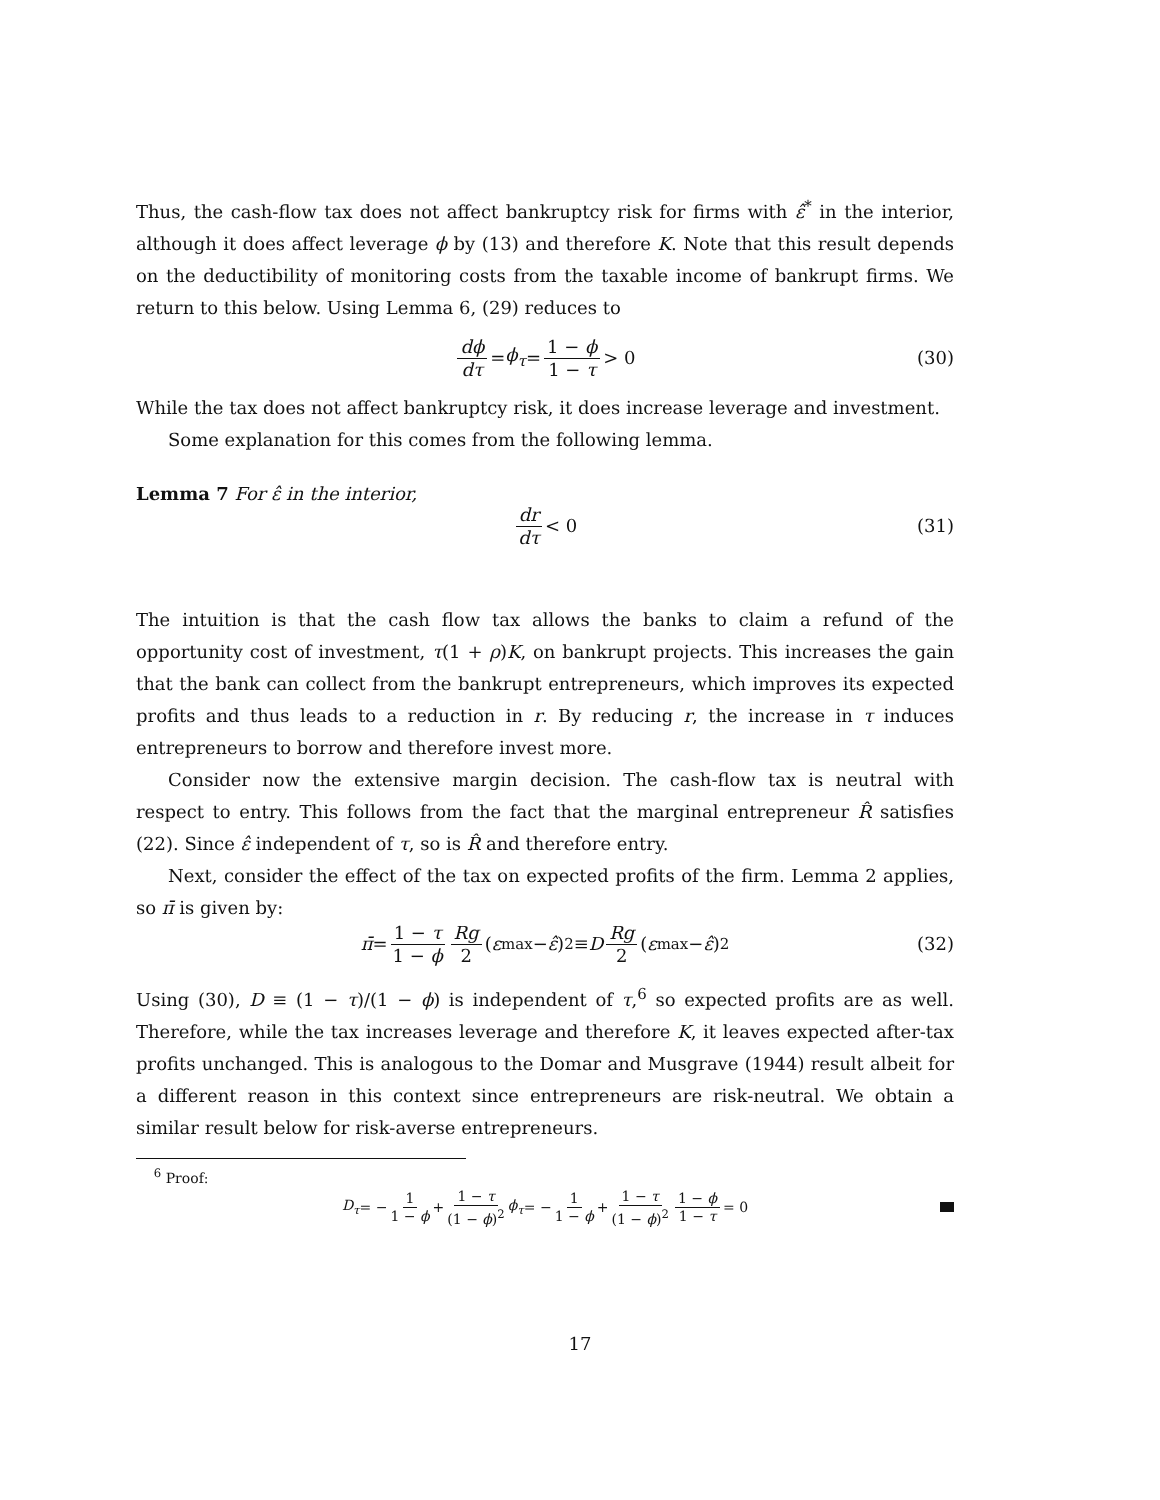Thus, the cash-flow tax does not affect bankruptcy risk for firms with ε̂<sup>*</sup> in the interior, although it does affect leverage ϕ by (13) and therefore K. Note that this result depends on the deductibility of monitoring costs from the taxable income of bankrupt firms. We return to this below. Using Lemma 6, (29) reduces to
dϕ dτ = ϕ<sub>τ</sub> = 1 − ϕ 1 − τ > 0 (30)
While the tax does not affect bankruptcy risk, it does increase leverage and investment.
Some explanation for this comes from the following lemma.
Lemma 7 For ε̂ in the interior,
dr dτ < 0 (31)
The intuition is that the cash flow tax allows the banks to claim a refund of the opportunity cost of investment, τ(1 + ρ)K, on bankrupt projects. This increases the gain that the bank can collect from the bankrupt entrepreneurs, which improves its expected profits and thus leads to a reduction in r. By reducing r, the increase in τ induces entrepreneurs to borrow and therefore invest more.
Consider now the extensive margin decision. The cash-flow tax is neutral with respect to entry. This follows from the fact that the marginal entrepreneur R̂ satisfies (22). Since ε̂ independent of τ, so is R̂ and therefore entry.
Next, consider the effect of the tax on expected profits of the firm. Lemma 2 applies, so π̄ is given by:
π̄ = 1 − τ 1 − ϕ Rg 2 (ε<sub>max</sub> − ε̂)<sup>2</sup> ≡ D Rg 2 (ε<sub>max</sub> − ε̂)<sup>2</sup> (32)
Using (30), D ≡ (1 − τ)/(1 − ϕ) is independent of τ,<sup>6</sup> so expected profits are as well. Therefore, while the tax increases leverage and therefore K, it leaves expected after-tax profits unchanged. This is analogous to the Domar and Musgrave (1944) result albeit for a different reason in this context since entrepreneurs are risk-neutral. We obtain a similar result below for risk-averse entrepreneurs.
<sup>6</sup> Proof:
D<sub>τ</sub> = − 1 1 − ϕ + 1 − τ (1 − ϕ)<sup>2</sup> ϕ<sub>τ</sub> = − 1 1 − ϕ + 1 − τ (1 − ϕ)<sup>2</sup> 1 − ϕ 1 − τ = 0
17